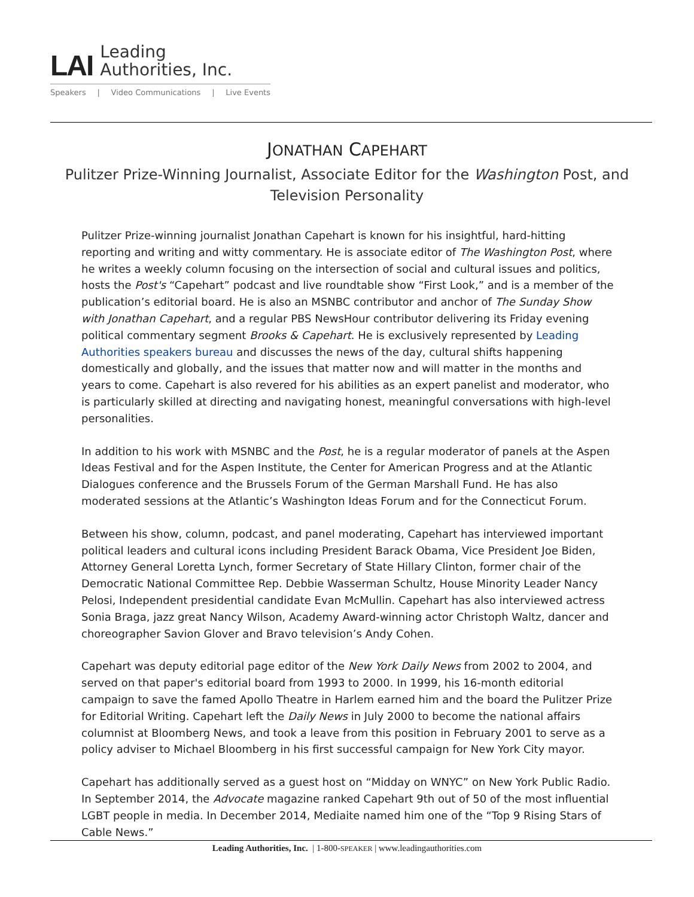LAI Leading
Authorities, Inc.
Speakers | Video Communications | Live Events
JONATHAN CAPEHART
Pulitzer Prize-Winning Journalist, Associate Editor for the Washington Post, and Television Personality
Pulitzer Prize-winning journalist Jonathan Capehart is known for his insightful, hard-hitting reporting and writing and witty commentary. He is associate editor of The Washington Post, where he writes a weekly column focusing on the intersection of social and cultural issues and politics, hosts the Post's “Capehart” podcast and live roundtable show “First Look,” and is a member of the publication’s editorial board. He is also an MSNBC contributor and anchor of The Sunday Show with Jonathan Capehart, and a regular PBS NewsHour contributor delivering its Friday evening political commentary segment Brooks & Capehart. He is exclusively represented by Leading Authorities speakers bureau and discusses the news of the day, cultural shifts happening domestically and globally, and the issues that matter now and will matter in the months and years to come. Capehart is also revered for his abilities as an expert panelist and moderator, who is particularly skilled at directing and navigating honest, meaningful conversations with high-level personalities.
In addition to his work with MSNBC and the Post, he is a regular moderator of panels at the Aspen Ideas Festival and for the Aspen Institute, the Center for American Progress and at the Atlantic Dialogues conference and the Brussels Forum of the German Marshall Fund. He has also moderated sessions at the Atlantic’s Washington Ideas Forum and for the Connecticut Forum.
Between his show, column, podcast, and panel moderating, Capehart has interviewed important political leaders and cultural icons including President Barack Obama, Vice President Joe Biden, Attorney General Loretta Lynch, former Secretary of State Hillary Clinton, former chair of the Democratic National Committee Rep. Debbie Wasserman Schultz, House Minority Leader Nancy Pelosi, Independent presidential candidate Evan McMullin. Capehart has also interviewed actress Sonia Braga, jazz great Nancy Wilson, Academy Award-winning actor Christoph Waltz, dancer and choreographer Savion Glover and Bravo television’s Andy Cohen.
Capehart was deputy editorial page editor of the New York Daily News from 2002 to 2004, and served on that paper's editorial board from 1993 to 2000. In 1999, his 16-month editorial campaign to save the famed Apollo Theatre in Harlem earned him and the board the Pulitzer Prize for Editorial Writing. Capehart left the Daily News in July 2000 to become the national affairs columnist at Bloomberg News, and took a leave from this position in February 2001 to serve as a policy adviser to Michael Bloomberg in his first successful campaign for New York City mayor.
Capehart has additionally served as a guest host on “Midday on WNYC” on New York Public Radio. In September 2014, the Advocate magazine ranked Capehart 9th out of 50 of the most influential LGBT people in media. In December 2014, Mediaite named him one of the “Top 9 Rising Stars of Cable News.”
Leading Authorities, Inc. | 1-800-SPEAKER | www.leadingauthorities.com